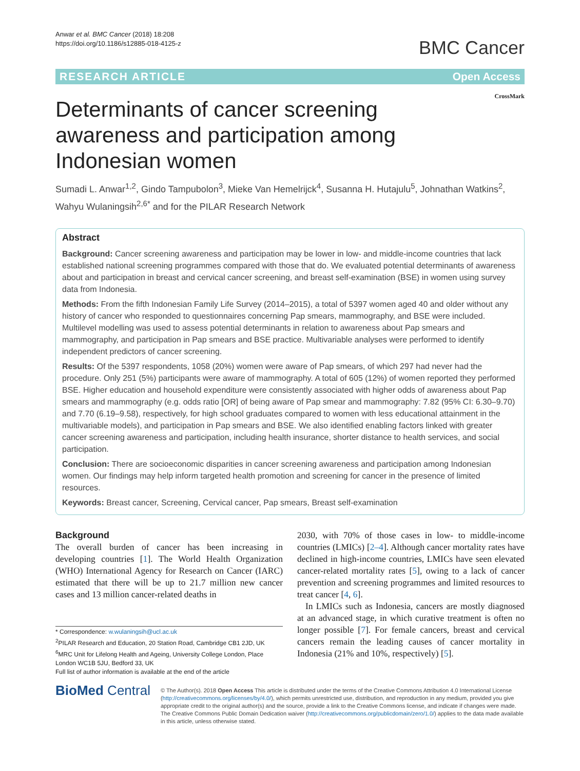Anwar et al. BMC Cancer (2018) 18:208
https://doi.org/10.1186/s12885-018-4125-z
BMC Cancer
RESEARCH ARTICLE Open Access
Determinants of cancer screening
awareness and participation among
Indonesian women
CrossMark
Sumadi L. Anwar<sup>1,2</sup>, Gindo Tampubolon<sup>3</sup>, Mieke Van Hemelrijck<sup>4</sup>, Susanna H. Hutajulu<sup>5</sup>, Johnathan Watkins<sup>2</sup>, Wahyu Wulaningsih<sup>2,6*</sup> and for the PILAR Research Network
Abstract
Background: Cancer screening awareness and participation may be lower in low- and middle-income countries that lack established national screening programmes compared with those that do. We evaluated potential determinants of awareness about and participation in breast and cervical cancer screening, and breast self-examination (BSE) in women using survey data from Indonesia.
Methods: From the fifth Indonesian Family Life Survey (2014–2015), a total of 5397 women aged 40 and older without any history of cancer who responded to questionnaires concerning Pap smears, mammography, and BSE were included. Multilevel modelling was used to assess potential determinants in relation to awareness about Pap smears and mammography, and participation in Pap smears and BSE practice. Multivariable analyses were performed to identify independent predictors of cancer screening.
Results: Of the 5397 respondents, 1058 (20%) women were aware of Pap smears, of which 297 had never had the procedure. Only 251 (5%) participants were aware of mammography. A total of 605 (12%) of women reported they performed BSE. Higher education and household expenditure were consistently associated with higher odds of awareness about Pap smears and mammography (e.g. odds ratio [OR] of being aware of Pap smear and mammography: 7.82 (95% CI: 6.30–9.70) and 7.70 (6.19–9.58), respectively, for high school graduates compared to women with less educational attainment in the multivariable models), and participation in Pap smears and BSE. We also identified enabling factors linked with greater cancer screening awareness and participation, including health insurance, shorter distance to health services, and social participation.
Conclusion: There are socioeconomic disparities in cancer screening awareness and participation among Indonesian women. Our findings may help inform targeted health promotion and screening for cancer in the presence of limited resources.
Keywords: Breast cancer, Screening, Cervical cancer, Pap smears, Breast self-examination
Background
The overall burden of cancer has been increasing in developing countries [1]. The World Health Organization (WHO) International Agency for Research on Cancer (IARC) estimated that there will be up to 21.7 million new cancer cases and 13 million cancer-related deaths in
* Correspondence: w.wulaningsih@ucl.ac.uk
<sup>2</sup> PILAR Research and Education, 20 Station Road, Cambridge CB1 2JD, UK
<sup>6</sup> MRC Unit for Lifelong Health and Ageing, University College London, Place London WC1B 5JU, Bedford 33, UK
Full list of author information is available at the end of the article
2030, with 70% of those cases in low- to middle-income countries (LMICs) [2–4]. Although cancer mortality rates have declined in high-income countries, LMICs have seen elevated cancer-related mortality rates [5], owing to a lack of cancer prevention and screening programmes and limited resources to treat cancer [4, 6].
In LMICs such as Indonesia, cancers are mostly diagnosed at an advanced stage, in which curative treatment is often no longer possible [7]. For female cancers, breast and cervical cancers remain the leading causes of cancer mortality in Indonesia (21% and 10%, respectively) [5].
BioMed Central
© The Author(s). 2018 Open Access This article is distributed under the terms of the Creative Commons Attribution 4.0 International License (http://creativecommons.org/licenses/by/4.0/), which permits unrestricted use, distribution, and reproduction in any medium, provided you give appropriate credit to the original author(s) and the source, provide a link to the Creative Commons license, and indicate if changes were made. The Creative Commons Public Domain Dedication waiver (http://creativecommons.org/publicdomain/zero/1.0/) applies to the data made available in this article, unless otherwise stated.